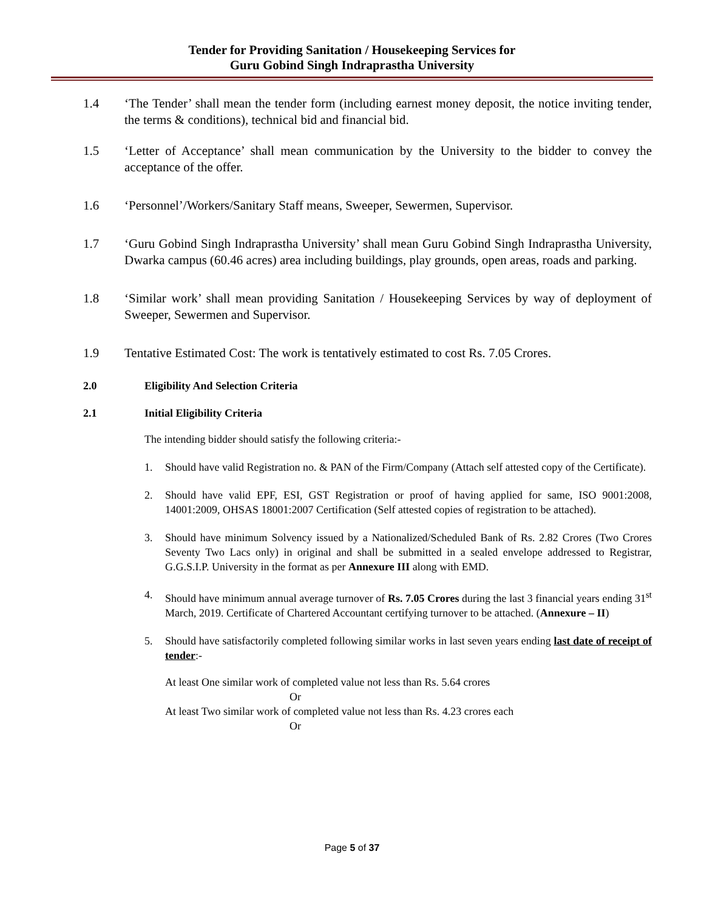Tender for Providing Sanitation / Housekeeping Services for
Guru Gobind Singh Indraprastha University
1.4 ‘The Tender’ shall mean the tender form (including earnest money deposit, the notice inviting tender, the terms & conditions), technical bid and financial bid.
1.5 ‘Letter of Acceptance’ shall mean communication by the University to the bidder to convey the acceptance of the offer.
1.6 ‘Personnel’/Workers/Sanitary Staff means, Sweeper, Sewermen, Supervisor.
1.7 ‘Guru Gobind Singh Indraprastha University’ shall mean Guru Gobind Singh Indraprastha University, Dwarka campus (60.46 acres) area including buildings, play grounds, open areas, roads and parking.
1.8 ‘Similar work’ shall mean providing Sanitation / Housekeeping Services by way of deployment of Sweeper, Sewermen and Supervisor.
1.9 Tentative Estimated Cost: The work is tentatively estimated to cost Rs. 7.05 Crores.
2.0 Eligibility And Selection Criteria
2.1 Initial Eligibility Criteria
The intending bidder should satisfy the following criteria:-
1. Should have valid Registration no. & PAN of the Firm/Company (Attach self attested copy of the Certificate).
2. Should have valid EPF, ESI, GST Registration or proof of having applied for same, ISO 9001:2008, 14001:2009, OHSAS 18001:2007 Certification (Self attested copies of registration to be attached).
3. Should have minimum Solvency issued by a Nationalized/Scheduled Bank of Rs. 2.82 Crores (Two Crores Seventy Two Lacs only) in original and shall be submitted in a sealed envelope addressed to Registrar, G.G.S.I.P. University in the format as per Annexure III along with EMD.
4. Should have minimum annual average turnover of Rs. 7.05 Crores during the last 3 financial years ending 31<sup>st</sup> March, 2019. Certificate of Chartered Accountant certifying turnover to be attached. (Annexure – II)
5. Should have satisfactorily completed following similar works in last seven years ending last date of receipt of tender:-
At least One similar work of completed value not less than Rs. 5.64 crores
Or
At least Two similar work of completed value not less than Rs. 4.23 crores each
Or
Page 5 of 37